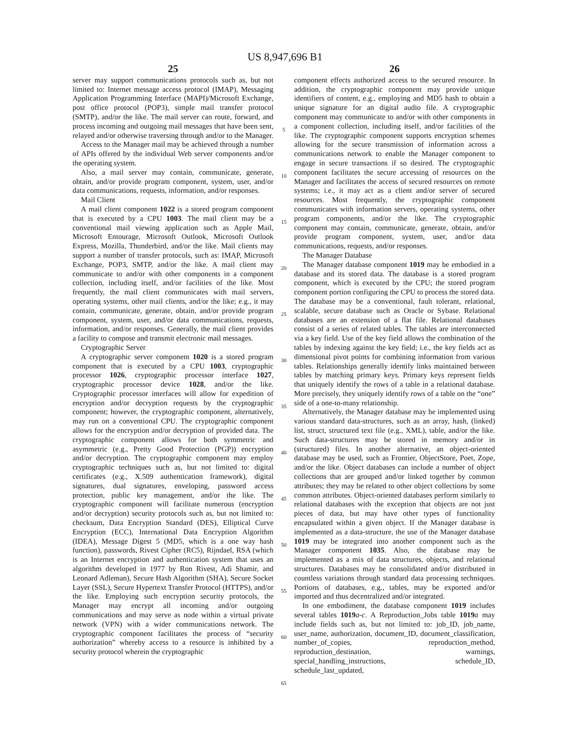US 8,947,696 B1
25
server may support communications protocols such as, but not limited to: Internet message access protocol (IMAP), Messaging Application Programming Interface (MAPI)/Microsoft Exchange, post office protocol (POP3), simple mail transfer protocol (SMTP), and/or the like. The mail server can route, forward, and process incoming and outgoing mail messages that have been sent, relayed and/or otherwise traversing through and/or to the Manager.
Access to the Manager mail may be achieved through a number of APIs offered by the individual Web server components and/or the operating system.
Also, a mail server may contain, communicate, generate, obtain, and/or provide program component, system, user, and/or data communications, requests, information, and/or responses.
Mail Client
A mail client component 1022 is a stored program component that is executed by a CPU 1003. The mail client may be a conventional mail viewing application such as Apple Mail, Microsoft Entourage, Microsoft Outlook, Microsoft Outlook Express, Mozilla, Thunderbird, and/or the like. Mail clients may support a number of transfer protocols, such as: IMAP, Microsoft Exchange, POP3, SMTP, and/or the like. A mail client may communicate to and/or with other components in a component collection, including itself, and/or facilities of the like. Most frequently, the mail client communicates with mail servers, operating systems, other mail clients, and/or the like; e.g., it may contain, communicate, generate, obtain, and/or provide program component, system, user, and/or data communications, requests, information, and/or responses. Generally, the mail client provides a facility to compose and transmit electronic mail messages.
Cryptographic Server
A cryptographic server component 1020 is a stored program component that is executed by a CPU 1003, cryptographic processor 1026, cryptographic processor interface 1027, cryptographic processor device 1028, and/or the like. Cryptographic processor interfaces will allow for expedition of encryption and/or decryption requests by the cryptographic component; however, the cryptographic component, alternatively, may run on a conventional CPU. The cryptographic component allows for the encryption and/or decryption of provided data. The cryptographic component allows for both symmetric and asymmetric (e.g., Pretty Good Protection (PGP)) encryption and/or decryption. The cryptographic component may employ cryptographic techniques such as, but not limited to: digital certificates (e.g., X.509 authentication framework), digital signatures, dual signatures, enveloping, password access protection, public key management, and/or the like. The cryptographic component will facilitate numerous (encryption and/or decryption) security protocols such as, but not limited to: checksum, Data Encryption Standard (DES), Elliptical Curve Encryption (ECC), International Data Encryption Algorithm (IDEA), Message Digest 5 (MD5, which is a one way hash function), passwords, Rivest Cipher (RC5), Rijndael, RSA (which is an Internet encryption and authentication system that uses an algorithm developed in 1977 by Ron Rivest, Adi Shamir, and Leonard Adleman), Secure Hash Algorithm (SHA), Secure Socket Layer (SSL), Secure Hypertext Transfer Protocol (HTTPS), and/or the like. Employing such encryption security protocols, the Manager may encrypt all incoming and/or outgoing communications and may serve as node within a virtual private network (VPN) with a wider communications network. The cryptographic component facilitates the process of “security authorization” whereby access to a resource is inhibited by a security protocol wherein the cryptographic
5
10
15
20
25
30
35
40
45
50
55
60
65
26
component effects authorized access to the secured resource. In addition, the cryptographic component may provide unique identifiers of content, e.g., employing and MD5 hash to obtain a unique signature for an digital audio file. A cryptographic component may communicate to and/or with other components in a component collection, including itself, and/or facilities of the like. The cryptographic component supports encryption schemes allowing for the secure transmission of information across a communications network to enable the Manager component to engage in secure transactions if so desired. The cryptographic component facilitates the secure accessing of resources on the Manager and facilitates the access of secured resources on remote systems; i.e., it may act as a client and/or server of secured resources. Most frequently, the cryptographic component communicates with information servers, operating systems, other program components, and/or the like. The cryptographic component may contain, communicate, generate, obtain, and/or provide program component, system, user, and/or data communications, requests, and/or responses.
The Manager Database
The Manager database component 1019 may be embodied in a database and its stored data. The database is a stored program component, which is executed by the CPU; the stored program component portion configuring the CPU to process the stored data. The database may be a conventional, fault tolerant, relational, scalable, secure database such as Oracle or Sybase. Relational databases are an extension of a flat file. Relational databases consist of a series of related tables. The tables are interconnected via a key field. Use of the key field allows the combination of the tables by indexing against the key field; i.e., the key fields act as dimensional pivot points for combining information from various tables. Relationships generally identify links maintained between tables by matching primary keys. Primary keys represent fields that uniquely identify the rows of a table in a relational database. More precisely, they uniquely identify rows of a table on the “one” side of a one-to-many relationship.
Alternatively, the Manager database may be implemented using various standard data-structures, such as an array, hash, (linked) list, struct, structured text file (e.g., XML), table, and/or the like. Such data-structures may be stored in memory and/or in (structured) files. In another alternative, an object-oriented database may be used, such as Frontier, ObjectStore, Poet, Zope, and/or the like. Object databases can include a number of object collections that are grouped and/or linked together by common attributes; they may be related to other object collections by some common attributes. Object-oriented databases perform similarly to relational databases with the exception that objects are not just pieces of data, but may have other types of functionality encapsulated within a given object. If the Manager database is implemented as a data-structure, the use of the Manager database 1019 may be integrated into another component such as the Manager component 1035. Also, the database may be implemented as a mix of data structures, objects, and relational structures. Databases may be consolidated and/or distributed in countless variations through standard data processing techniques. Portions of databases, e.g., tables, may be exported and/or imported and thus decentralized and/or integrated.
In one embodiment, the database component 1019 includes several tables 1019 a-c. A Reproduction_Jobs table 1019 a may include fields such as, but not limited to: job_ID, job_name, user_name, authorization, document_ID, document_classification, number_of_copies, reproduction_method, reproduction_destination, warnings, special_handling_instructions, schedule_ID, schedule_last_updated,